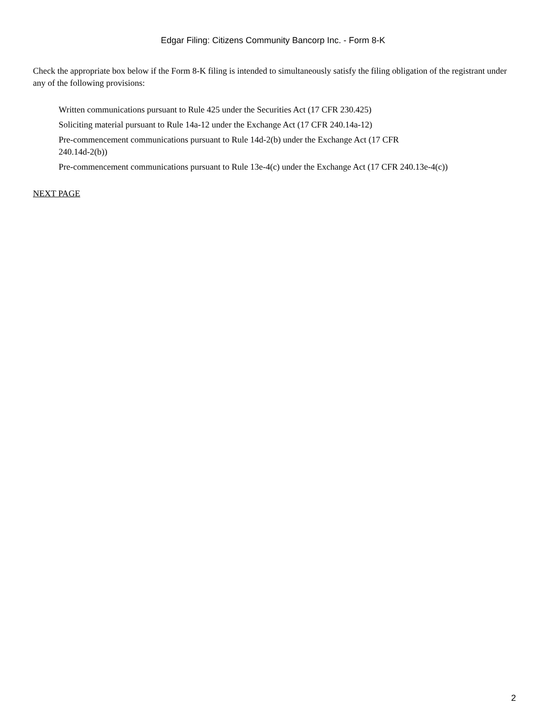Edgar Filing: Citizens Community Bancorp Inc. - Form 8-K
Check the appropriate box below if the Form 8-K filing is intended to simultaneously satisfy the filing obligation of the registrant under any of the following provisions:
Written communications pursuant to Rule 425 under the Securities Act (17 CFR 230.425)
Soliciting material pursuant to Rule 14a-12 under the Exchange Act (17 CFR 240.14a-12)
Pre-commencement communications pursuant to Rule 14d-2(b) under the Exchange Act (17 CFR
240.14d-2(b))
Pre-commencement communications pursuant to Rule 13e-4(c) under the Exchange Act (17 CFR 240.13e-4(c))
NEXT PAGE
2